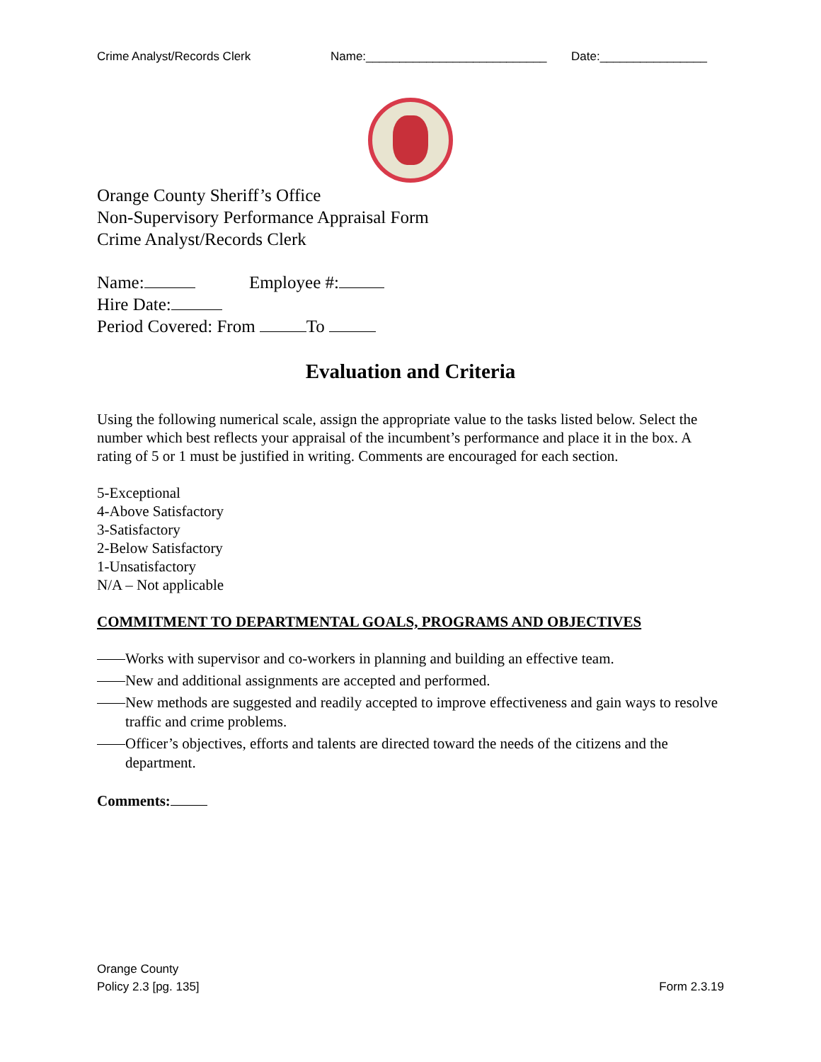Crime Analyst/Records Clerk Name:___________________________ Date:________________
Orange County Sheriff’s Office
Non-Supervisory Performance Appraisal Form
Crime Analyst/Records Clerk
Name: Employee #:
Hire Date:
Period Covered: From To
Evaluation and Criteria
Using the following numerical scale, assign the appropriate value to the tasks listed below. Select the number which best reflects your appraisal of the incumbent’s performance and place it in the box. A rating of 5 or 1 must be justified in writing. Comments are encouraged for each section.
5-Exceptional
4-Above Satisfactory
3-Satisfactory
2-Below Satisfactory
1-Unsatisfactory
N/A – Not applicable
COMMITMENT TO DEPARTMENTAL GOALS, PROGRAMS AND OBJECTIVES
Works with supervisor and co-workers in planning and building an effective team.
New and additional assignments are accepted and performed.
New methods are suggested and readily accepted to improve effectiveness and gain ways to resolve traffic and crime problems.
Officer’s objectives, efforts and talents are directed toward the needs of the citizens and the department.
Comments:
Orange County
Policy 2.3 [pg. 135] Form 2.3.19